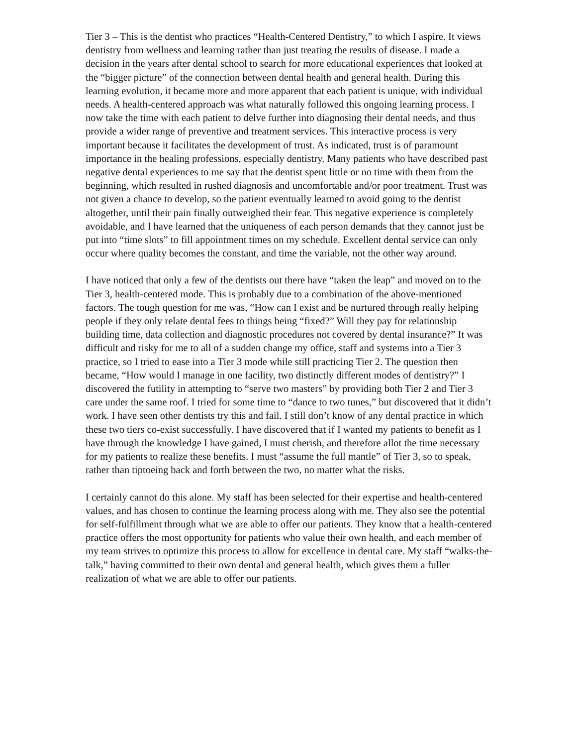Tier 3 – This is the dentist who practices “Health-Centered Dentistry,” to which I aspire. It views dentistry from wellness and learning rather than just treating the results of disease. I made a decision in the years after dental school to search for more educational experiences that looked at the “bigger picture” of the connection between dental health and general health. During this learning evolution, it became more and more apparent that each patient is unique, with individual needs. A health-centered approach was what naturally followed this ongoing learning process. I now take the time with each patient to delve further into diagnosing their dental needs, and thus provide a wider range of preventive and treatment services. This interactive process is very important because it facilitates the development of trust. As indicated, trust is of paramount importance in the healing professions, especially dentistry. Many patients who have described past negative dental experiences to me say that the dentist spent little or no time with them from the beginning, which resulted in rushed diagnosis and uncomfortable and/or poor treatment. Trust was not given a chance to develop, so the patient eventually learned to avoid going to the dentist altogether, until their pain finally outweighed their fear. This negative experience is completely avoidable, and I have learned that the uniqueness of each person demands that they cannot just be put into “time slots” to fill appointment times on my schedule. Excellent dental service can only occur where quality becomes the constant, and time the variable, not the other way around.
I have noticed that only a few of the dentists out there have “taken the leap” and moved on to the Tier 3, health-centered mode. This is probably due to a combination of the above-mentioned factors. The tough question for me was, “How can I exist and be nurtured through really helping people if they only relate dental fees to things being “fixed?” Will they pay for relationship building time, data collection and diagnostic procedures not covered by dental insurance?” It was difficult and risky for me to all of a sudden change my office, staff and systems into a Tier 3 practice, so I tried to ease into a Tier 3 mode while still practicing Tier 2. The question then became, “How would I manage in one facility, two distinctly different modes of dentistry?” I discovered the futility in attempting to “serve two masters” by providing both Tier 2 and Tier 3 care under the same roof. I tried for some time to “dance to two tunes,” but discovered that it didn’t work. I have seen other dentists try this and fail. I still don’t know of any dental practice in which these two tiers co-exist successfully. I have discovered that if I wanted my patients to benefit as I have through the knowledge I have gained, I must cherish, and therefore allot the time necessary for my patients to realize these benefits. I must “assume the full mantle” of Tier 3, so to speak, rather than tiptoeing back and forth between the two, no matter what the risks.
I certainly cannot do this alone. My staff has been selected for their expertise and health-centered values, and has chosen to continue the learning process along with me. They also see the potential for self-fulfillment through what we are able to offer our patients. They know that a health-centered practice offers the most opportunity for patients who value their own health, and each member of my team strives to optimize this process to allow for excellence in dental care. My staff “walks-the-talk,” having committed to their own dental and general health, which gives them a fuller realization of what we are able to offer our patients.